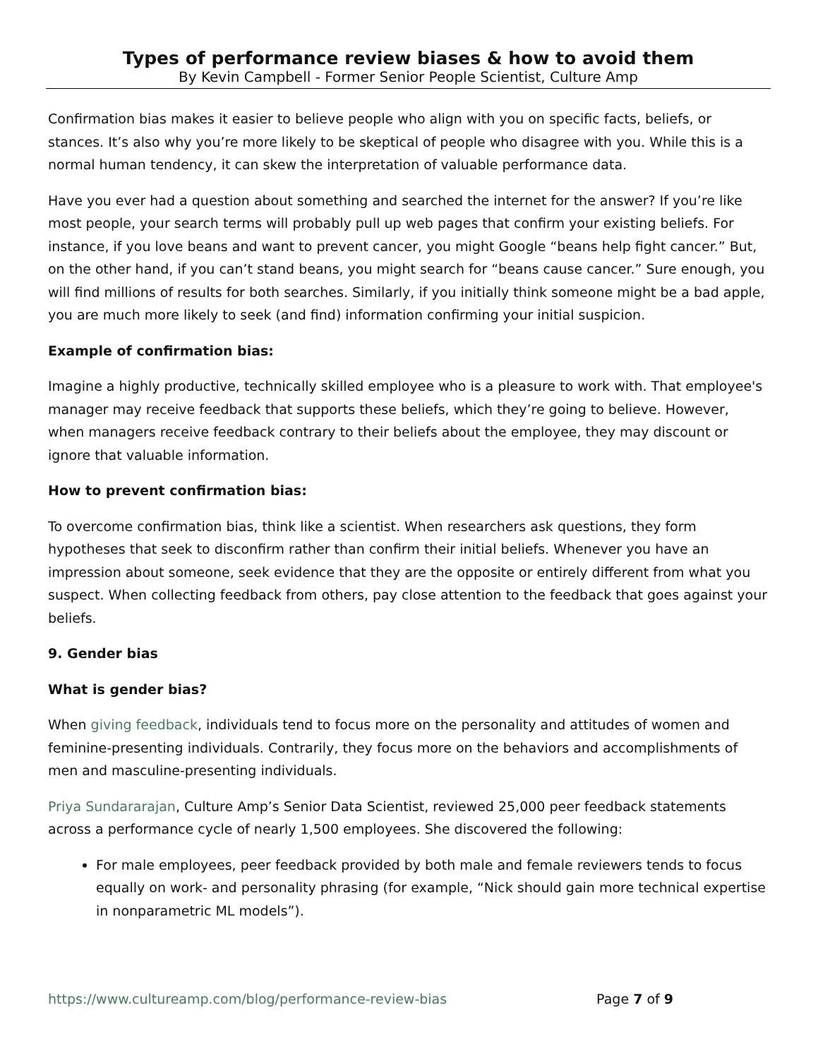Types of performance review biases & how to avoid them
By Kevin Campbell - Former Senior People Scientist, Culture Amp
Confirmation bias makes it easier to believe people who align with you on specific facts, beliefs, or stances. It’s also why you’re more likely to be skeptical of people who disagree with you. While this is a normal human tendency, it can skew the interpretation of valuable performance data.
Have you ever had a question about something and searched the internet for the answer? If you’re like most people, your search terms will probably pull up web pages that confirm your existing beliefs. For instance, if you love beans and want to prevent cancer, you might Google “beans help fight cancer.” But, on the other hand, if you can’t stand beans, you might search for “beans cause cancer.” Sure enough, you will find millions of results for both searches. Similarly, if you initially think someone might be a bad apple, you are much more likely to seek (and find) information confirming your initial suspicion.
Example of confirmation bias:
Imagine a highly productive, technically skilled employee who is a pleasure to work with. That employee's manager may receive feedback that supports these beliefs, which they’re going to believe. However, when managers receive feedback contrary to their beliefs about the employee, they may discount or ignore that valuable information.
How to prevent confirmation bias:
To overcome confirmation bias, think like a scientist. When researchers ask questions, they form hypotheses that seek to disconfirm rather than confirm their initial beliefs. Whenever you have an impression about someone, seek evidence that they are the opposite or entirely different from what you suspect. When collecting feedback from others, pay close attention to the feedback that goes against your beliefs.
9. Gender bias
What is gender bias?
When giving feedback, individuals tend to focus more on the personality and attitudes of women and feminine-presenting individuals. Contrarily, they focus more on the behaviors and accomplishments of men and masculine-presenting individuals.
Priya Sundararajan, Culture Amp’s Senior Data Scientist, reviewed 25,000 peer feedback statements across a performance cycle of nearly 1,500 employees. She discovered the following:
For male employees, peer feedback provided by both male and female reviewers tends to focus equally on work- and personality phrasing (for example, “Nick should gain more technical expertise in nonparametric ML models”).
https://www.cultureamp.com/blog/performance-review-bias Page 7 of 9